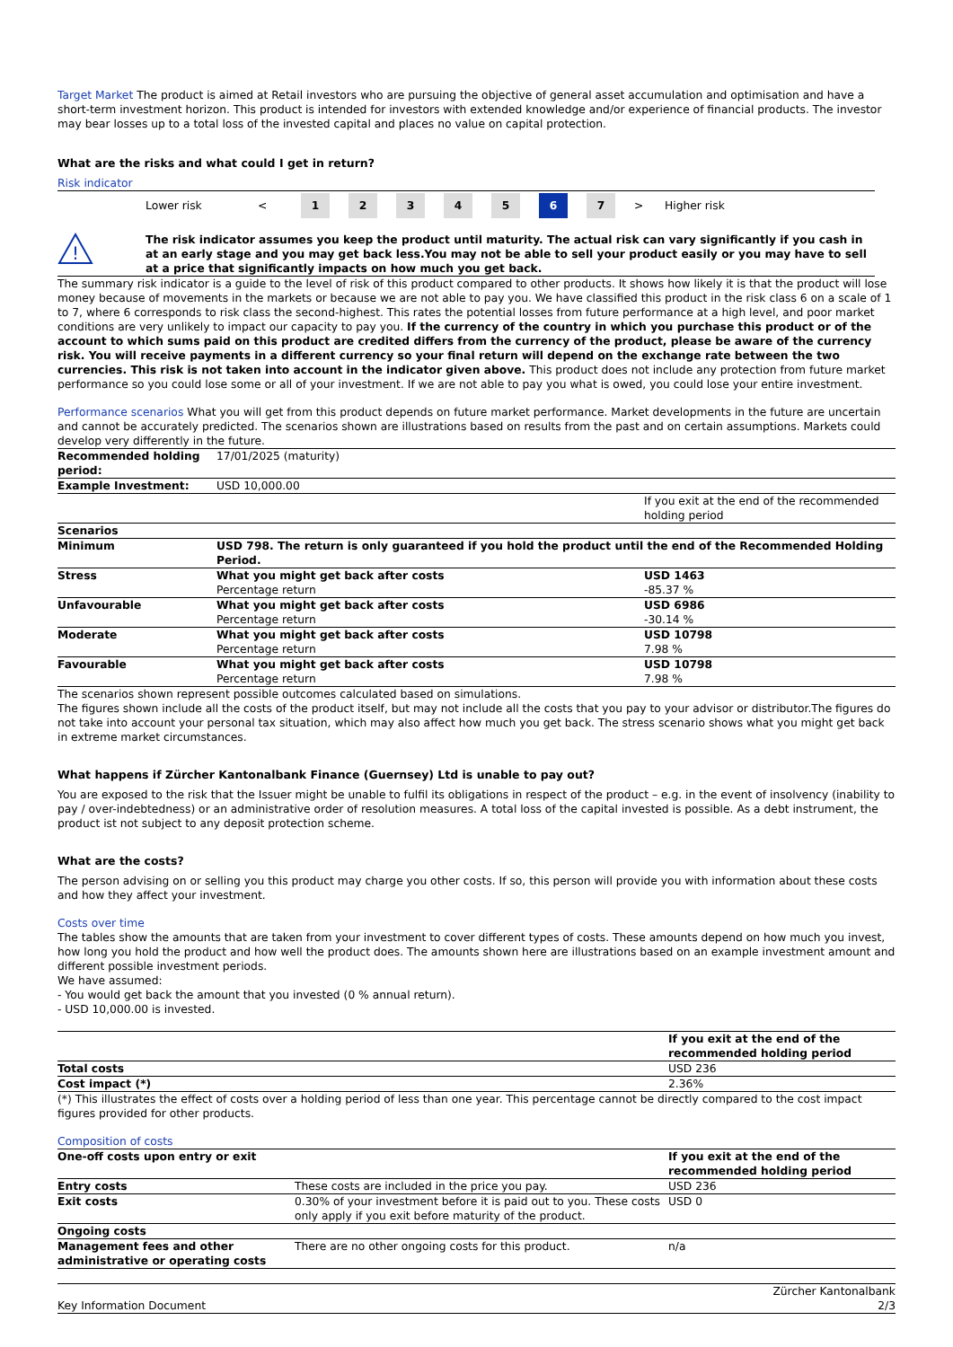Target Market The product is aimed at Retail investors who are pursuing the objective of general asset accumulation and optimisation and have a short-term investment horizon. This product is intended for investors with extended knowledge and/or experience of financial products. The investor may bear losses up to a total loss of the invested capital and places no value on capital protection.
What are the risks and what could I get in return?
Risk indicator
Lower risk < 12345 6 7 > Higher risk
!
The risk indicator assumes you keep the product until maturity. The actual risk can vary significantly if you cash in at an early stage and you may get back less.You may not be able to sell your product easily or you may have to sell at a price that significantly impacts on how much you get back.
The summary risk indicator is a guide to the level of risk of this product compared to other products. It shows how likely it is that the product will lose money because of movements in the markets or because we are not able to pay you. We have classified this product in the risk class 6 on a scale of 1 to 7, where 6 corresponds to risk class the second-highest. This rates the potential losses from future performance at a high level, and poor market conditions are very unlikely to impact our capacity to pay you. If the currency of the country in which you purchase this product or of the account to which sums paid on this product are credited differs from the currency of the product, please be aware of the currency risk. You will receive payments in a different currency so your final return will depend on the exchange rate between the two currencies. This risk is not taken into account in the indicator given above. This product does not include any protection from future market performance so you could lose some or all of your investment. If we are not able to pay you what is owed, you could lose your entire investment.
Performance scenarios What you will get from this product depends on future market performance. Market developments in the future are uncertain and cannot be accurately predicted. The scenarios shown are illustrations based on results from the past and on certain assumptions. Markets could develop very differently in the future.
| Recommended holding period: | 17/01/2025 (maturity) | |
| Example Investment: | USD 10,000.00 | |
| | | If you exit at the end of the recommended holding period |
| Scenarios | | |
| Minimum | USD 798. The return is only guaranteed if you hold the product until the end of the Recommended Holding Period. | |
| Stress | What you might get back after costs Percentage return | USD 1463 -85.37 % |
| Unfavourable | What you might get back after costs Percentage return | USD 6986 -30.14 % |
| Moderate | What you might get back after costs Percentage return | USD 10798 7.98 % |
| Favourable | What you might get back after costs Percentage return | USD 10798 7.98 % |
The scenarios shown represent possible outcomes calculated based on simulations.
The figures shown include all the costs of the product itself, but may not include all the costs that you pay to your advisor or distributor.The figures do not take into account your personal tax situation, which may also affect how much you get back. The stress scenario shows what you might get back in extreme market circumstances.
What happens if Zürcher Kantonalbank Finance (Guernsey) Ltd is unable to pay out?
You are exposed to the risk that the Issuer might be unable to fulfil its obligations in respect of the product – e.g. in the event of insolvency (inability to pay / over-indebtedness) or an administrative order of resolution measures. A total loss of the capital invested is possible. As a debt instrument, the product ist not subject to any deposit protection scheme.
What are the costs?
The person advising on or selling you this product may charge you other costs. If so, this person will provide you with information about these costs and how they affect your investment.
Costs over time
The tables show the amounts that are taken from your investment to cover different types of costs. These amounts depend on how much you invest, how long you hold the product and how well the product does. The amounts shown here are illustrations based on an example investment amount and different possible investment periods.
We have assumed:
- You would get back the amount that you invested (0 % annual return).
- USD 10,000.00 is invested.
| | If you exit at the end of the recommended holding period |
| Total costs | USD 236 |
| Cost impact (*) | 2.36% |
(*) This illustrates the effect of costs over a holding period of less than one year. This percentage cannot be directly compared to the cost impact figures provided for other products.
Composition of costs
| One-off costs upon entry or exit | | If you exit at the end of the recommended holding period |
| Entry costs | These costs are included in the price you pay. | USD 236 |
| Exit costs | 0.30% of your investment before it is paid out to you. These costs only apply if you exit before maturity of the product. | USD 0 |
| Ongoing costs | | |
| Management fees and other administrative or operating costs | There are no other ongoing costs for this product. | n/a |
Key Information Document Zürcher Kantonalbank
2/3